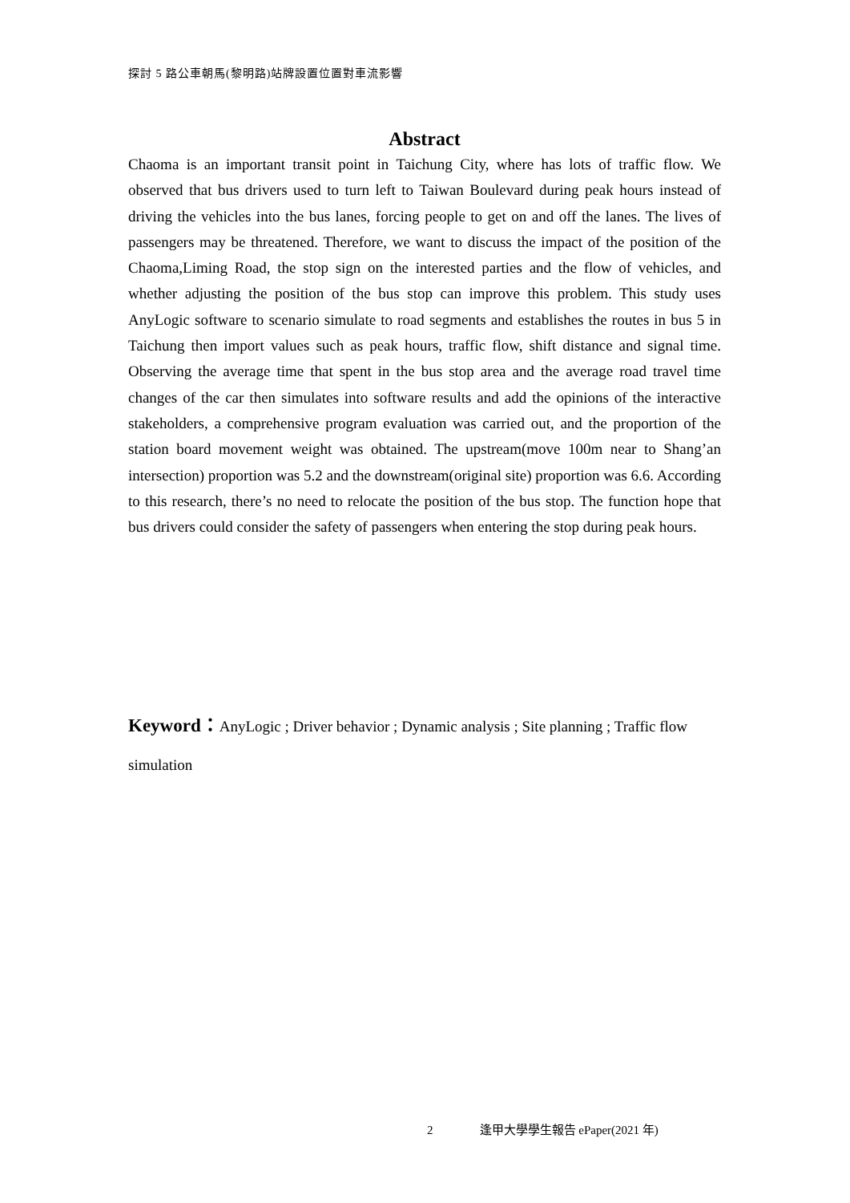探討 5 路公車朝馬(黎明路)站牌設置位置對車流影響
Abstract
Chaoma is an important transit point in Taichung City, where has lots of traffic flow. We observed that bus drivers used to turn left to Taiwan Boulevard during peak hours instead of driving the vehicles into the bus lanes, forcing people to get on and off the lanes. The lives of passengers may be threatened. Therefore, we want to discuss the impact of the position of the Chaoma,Liming Road, the stop sign on the interested parties and the flow of vehicles, and whether adjusting the position of the bus stop can improve this problem. This study uses AnyLogic software to scenario simulate to road segments and establishes the routes in bus 5 in Taichung then import values such as peak hours, traffic flow, shift distance and signal time. Observing the average time that spent in the bus stop area and the average road travel time changes of the car then simulates into software results and add the opinions of the interactive stakeholders, a comprehensive program evaluation was carried out, and the proportion of the station board movement weight was obtained. The upstream(move 100m near to Shang’an intersection) proportion was 5.2 and the downstream(original site) proportion was 6.6. According to this research, there’s no need to relocate the position of the bus stop. The function hope that bus drivers could consider the safety of passengers when entering the stop during peak hours.
Keyword：AnyLogic ; Driver behavior ; Dynamic analysis ; Site planning ; Traffic flow simulation
2 逢甲大學學生報告 ePaper(2021 年)